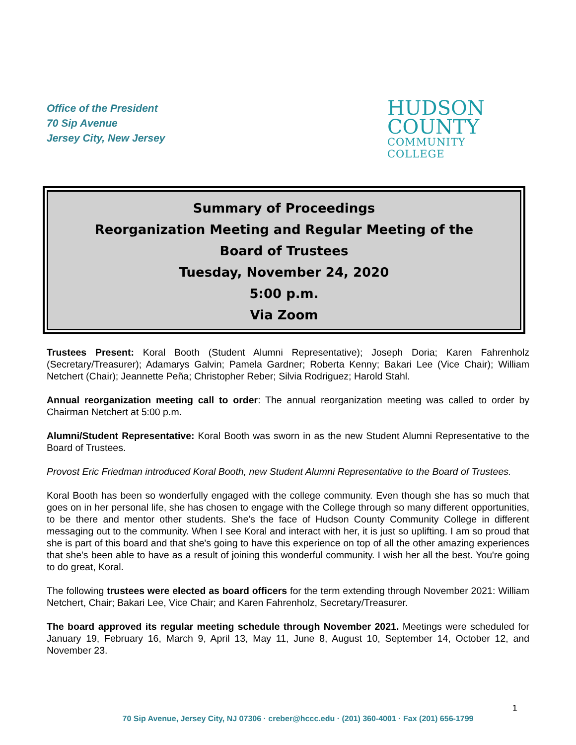Office of the President
70 Sip Avenue
Jersey City, New Jersey
HUDSON
COUNTY
COMMUNITY COLLEGE
Summary of Proceedings
Reorganization Meeting and Regular Meeting of the
Board of Trustees
Tuesday, November 24, 2020
5:00 p.m.
Via Zoom
Trustees Present: Koral Booth (Student Alumni Representative); Joseph Doria; Karen Fahrenholz (Secretary/Treasurer); Adamarys Galvin; Pamela Gardner; Roberta Kenny; Bakari Lee (Vice Chair); William Netchert (Chair); Jeannette Peña; Christopher Reber; Silvia Rodriguez; Harold Stahl.
Annual reorganization meeting call to order: The annual reorganization meeting was called to order by Chairman Netchert at 5:00 p.m.
Alumni/Student Representative: Koral Booth was sworn in as the new Student Alumni Representative to the Board of Trustees.
Provost Eric Friedman introduced Koral Booth, new Student Alumni Representative to the Board of Trustees.
Koral Booth has been so wonderfully engaged with the college community. Even though she has so much that goes on in her personal life, she has chosen to engage with the College through so many different opportunities, to be there and mentor other students. She's the face of Hudson County Community College in different messaging out to the community. When I see Koral and interact with her, it is just so uplifting. I am so proud that she is part of this board and that she's going to have this experience on top of all the other amazing experiences that she's been able to have as a result of joining this wonderful community. I wish her all the best. You're going to do great, Koral.
The following trustees were elected as board officers for the term extending through November 2021: William Netchert, Chair; Bakari Lee, Vice Chair; and Karen Fahrenholz, Secretary/Treasurer.
The board approved its regular meeting schedule through November 2021. Meetings were scheduled for January 19, February 16, March 9, April 13, May 11, June 8, August 10, September 14, October 12, and November 23.
1
70 Sip Avenue, Jersey City, NJ 07306 · creber@hccc.edu · (201) 360-4001 · Fax (201) 656-1799